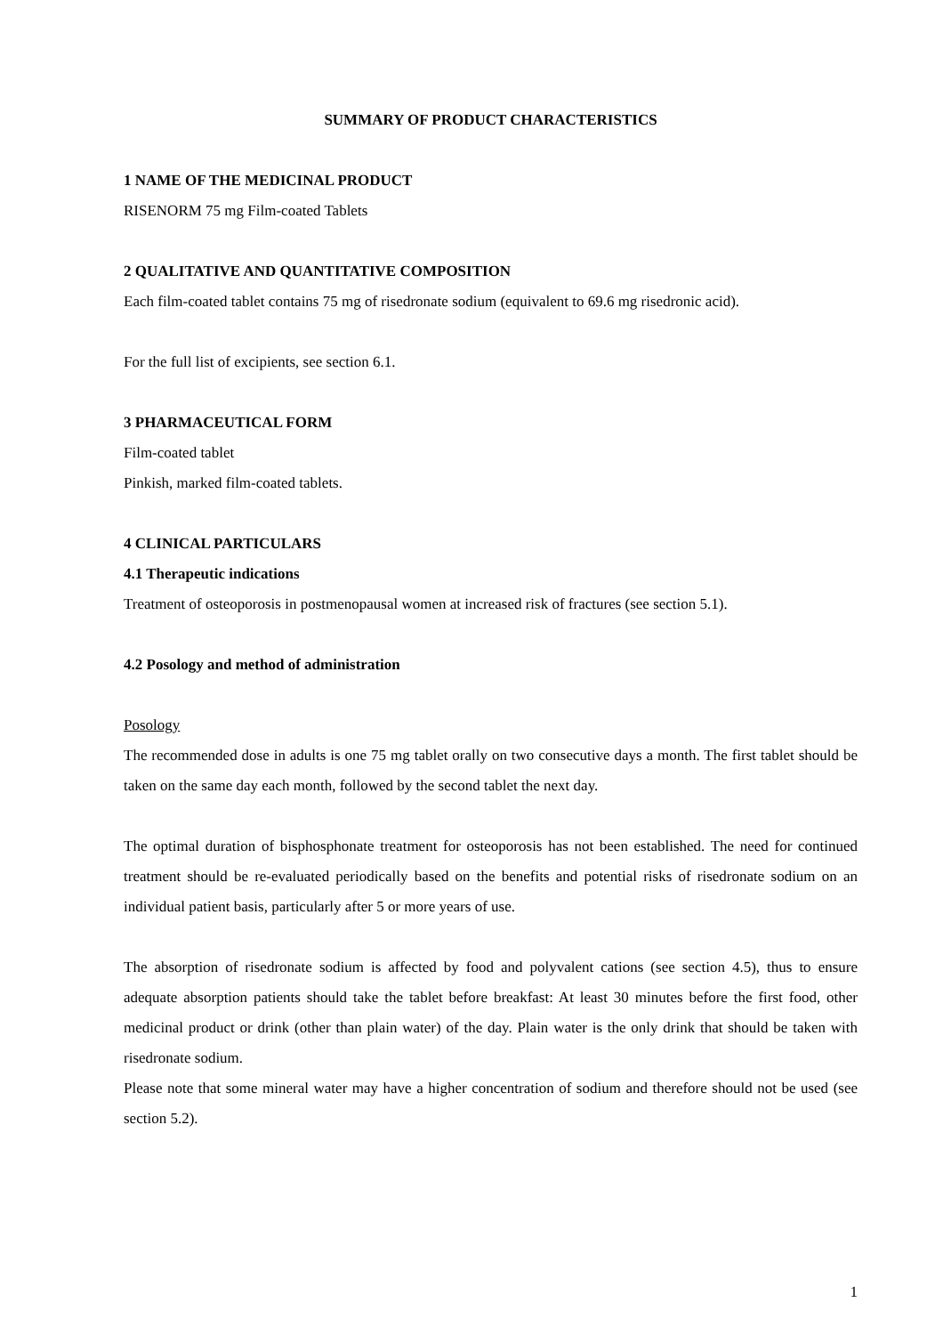SUMMARY OF PRODUCT CHARACTERISTICS
1 NAME OF THE MEDICINAL PRODUCT
RISENORM 75 mg Film-coated Tablets
2 QUALITATIVE AND QUANTITATIVE COMPOSITION
Each film-coated tablet contains 75 mg of risedronate sodium (equivalent to 69.6 mg risedronic acid).
For the full list of excipients, see section 6.1.
3 PHARMACEUTICAL FORM
Film-coated tablet
Pinkish, marked film-coated tablets.
4 CLINICAL PARTICULARS
4.1 Therapeutic indications
Treatment of osteoporosis in postmenopausal women at increased risk of fractures (see section 5.1).
4.2 Posology and method of administration
Posology
The recommended dose in adults is one 75 mg tablet orally on two consecutive days a month. The first tablet should be taken on the same day each month, followed by the second tablet the next day.
The optimal duration of bisphosphonate treatment for osteoporosis has not been established. The need for continued treatment should be re-evaluated periodically based on the benefits and potential risks of risedronate sodium on an individual patient basis, particularly after 5 or more years of use.
The absorption of risedronate sodium is affected by food and polyvalent cations (see section 4.5), thus to ensure adequate absorption patients should take the tablet before breakfast: At least 30 minutes before the first food, other medicinal product or drink (other than plain water) of the day. Plain water is the only drink that should be taken with risedronate sodium.
Please note that some mineral water may have a higher concentration of sodium and therefore should not be used (see section 5.2).
1